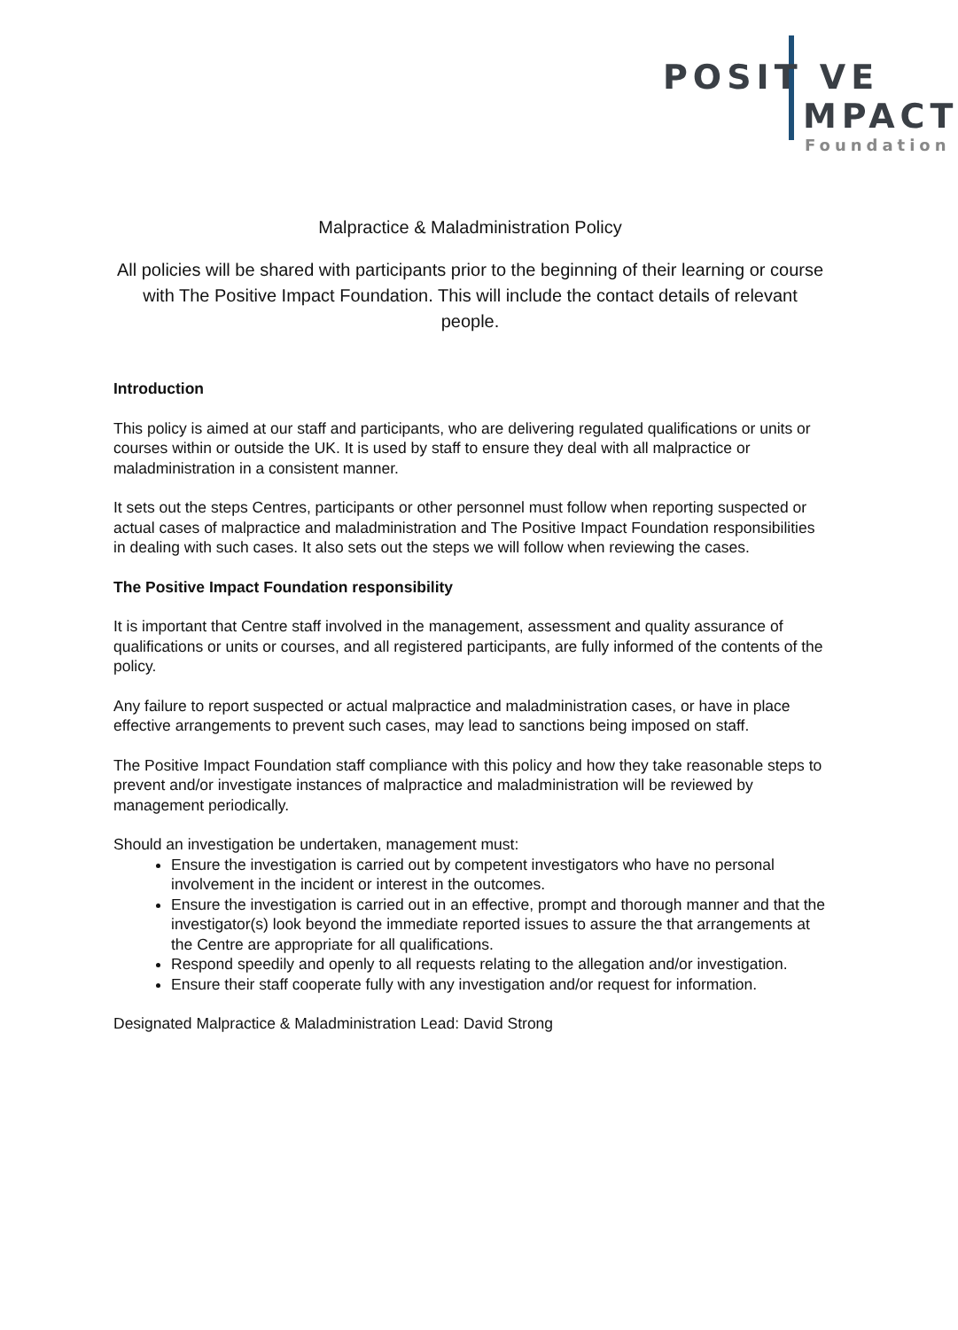POSIT VE
MPACT
Foundation
Malpractice & Maladministration Policy
All policies will be shared with participants prior to the beginning of their learning or course with The Positive Impact Foundation. This will include the contact details of relevant people.
Introduction
This policy is aimed at our staff and participants, who are delivering regulated qualifications or units or courses within or outside the UK. It is used by staff to ensure they deal with all malpractice or maladministration in a consistent manner.
It sets out the steps Centres, participants or other personnel must follow when reporting suspected or actual cases of malpractice and maladministration and The Positive Impact Foundation responsibilities in dealing with such cases. It also sets out the steps we will follow when reviewing the cases.
The Positive Impact Foundation responsibility
It is important that Centre staff involved in the management, assessment and quality assurance of qualifications or units or courses, and all registered participants, are fully informed of the contents of the policy.
Any failure to report suspected or actual malpractice and maladministration cases, or have in place effective arrangements to prevent such cases, may lead to sanctions being imposed on staff.
The Positive Impact Foundation staff compliance with this policy and how they take reasonable steps to prevent and/or investigate instances of malpractice and maladministration will be reviewed by management periodically.
Should an investigation be undertaken, management must:
Ensure the investigation is carried out by competent investigators who have no personal involvement in the incident or interest in the outcomes.
Ensure the investigation is carried out in an effective, prompt and thorough manner and that the investigator(s) look beyond the immediate reported issues to assure the that arrangements at the Centre are appropriate for all qualifications.
Respond speedily and openly to all requests relating to the allegation and/or investigation.
Ensure their staff cooperate fully with any investigation and/or request for information.
Designated Malpractice & Maladministration Lead: David Strong